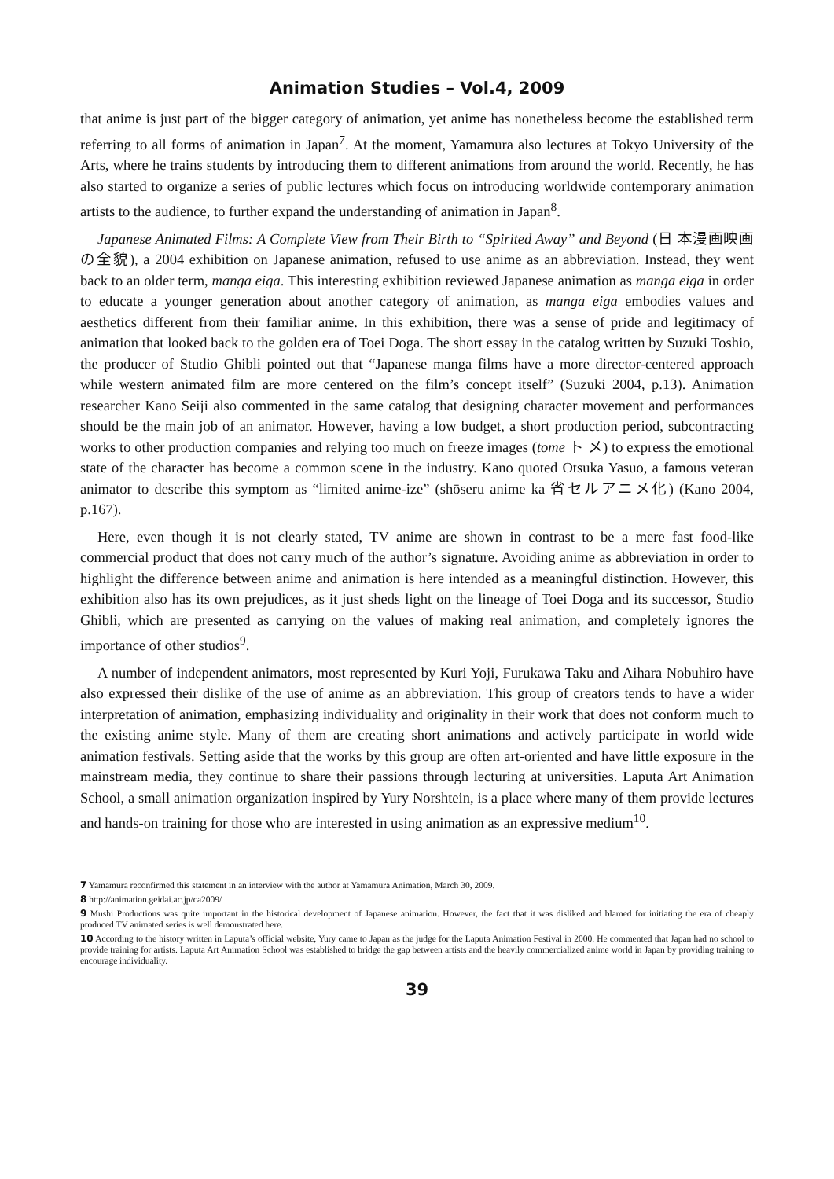Animation Studies – Vol.4, 2009
that anime is just part of the bigger category of animation, yet anime has nonetheless become the established term referring to all forms of animation in Japan<sup>7</sup>. At the moment, Yamamura also lectures at Tokyo University of the Arts, where he trains students by introducing them to different animations from around the world. Recently, he has also started to organize a series of public lectures which focus on introducing worldwide contemporary animation artists to the audience, to further expand the understanding of animation in Japan<sup>8</sup>.
Japanese Animated Films: A Complete View from Their Birth to “Spirited Away” and Beyond (日 本漫画映画の全貌), a 2004 exhibition on Japanese animation, refused to use anime as an abbreviation. Instead, they went back to an older term, manga eiga. This interesting exhibition reviewed Japanese animation as manga eiga in order to educate a younger generation about another category of animation, as manga eiga embodies values and aesthetics different from their familiar anime. In this exhibition, there was a sense of pride and legitimacy of animation that looked back to the golden era of Toei Doga. The short essay in the catalog written by Suzuki Toshio, the producer of Studio Ghibli pointed out that “Japanese manga films have a more director-centered approach while western animated film are more centered on the film’s concept itself” (Suzuki 2004, p.13). Animation researcher Kano Seiji also commented in the same catalog that designing character movement and performances should be the main job of an animator. However, having a low budget, a short production period, subcontracting works to other production companies and relying too much on freeze images (tome ト メ) to express the emotional state of the character has become a common scene in the industry. Kano quoted Otsuka Yasuo, a famous veteran animator to describe this symptom as “limited anime-ize” (shōseru anime ka 省セルアニメ化) (Kano 2004, p.167).
Here, even though it is not clearly stated, TV anime are shown in contrast to be a mere fast food-like commercial product that does not carry much of the author’s signature. Avoiding anime as abbreviation in order to highlight the difference between anime and animation is here intended as a meaningful distinction. However, this exhibition also has its own prejudices, as it just sheds light on the lineage of Toei Doga and its successor, Studio Ghibli, which are presented as carrying on the values of making real animation, and completely ignores the importance of other studios<sup>9</sup>.
A number of independent animators, most represented by Kuri Yoji, Furukawa Taku and Aihara Nobuhiro have also expressed their dislike of the use of anime as an abbreviation. This group of creators tends to have a wider interpretation of animation, emphasizing individuality and originality in their work that does not conform much to the existing anime style. Many of them are creating short animations and actively participate in world wide animation festivals. Setting aside that the works by this group are often art-oriented and have little exposure in the mainstream media, they continue to share their passions through lecturing at universities. Laputa Art Animation School, a small animation organization inspired by Yury Norshtein, is a place where many of them provide lectures and hands-on training for those who are interested in using animation as an expressive medium<sup>10</sup>.
7 Yamamura reconfirmed this statement in an interview with the author at Yamamura Animation, March 30, 2009.
8 http://animation.geidai.ac.jp/ca2009/
9 Mushi Productions was quite important in the historical development of Japanese animation. However, the fact that it was disliked and blamed for initiating the era of cheaply produced TV animated series is well demonstrated here.
10 According to the history written in Laputa’s official website, Yury came to Japan as the judge for the Laputa Animation Festival in 2000. He commented that Japan had no school to provide training for artists. Laputa Art Animation School was established to bridge the gap between artists and the heavily commercialized anime world in Japan by providing training to encourage individuality.
39